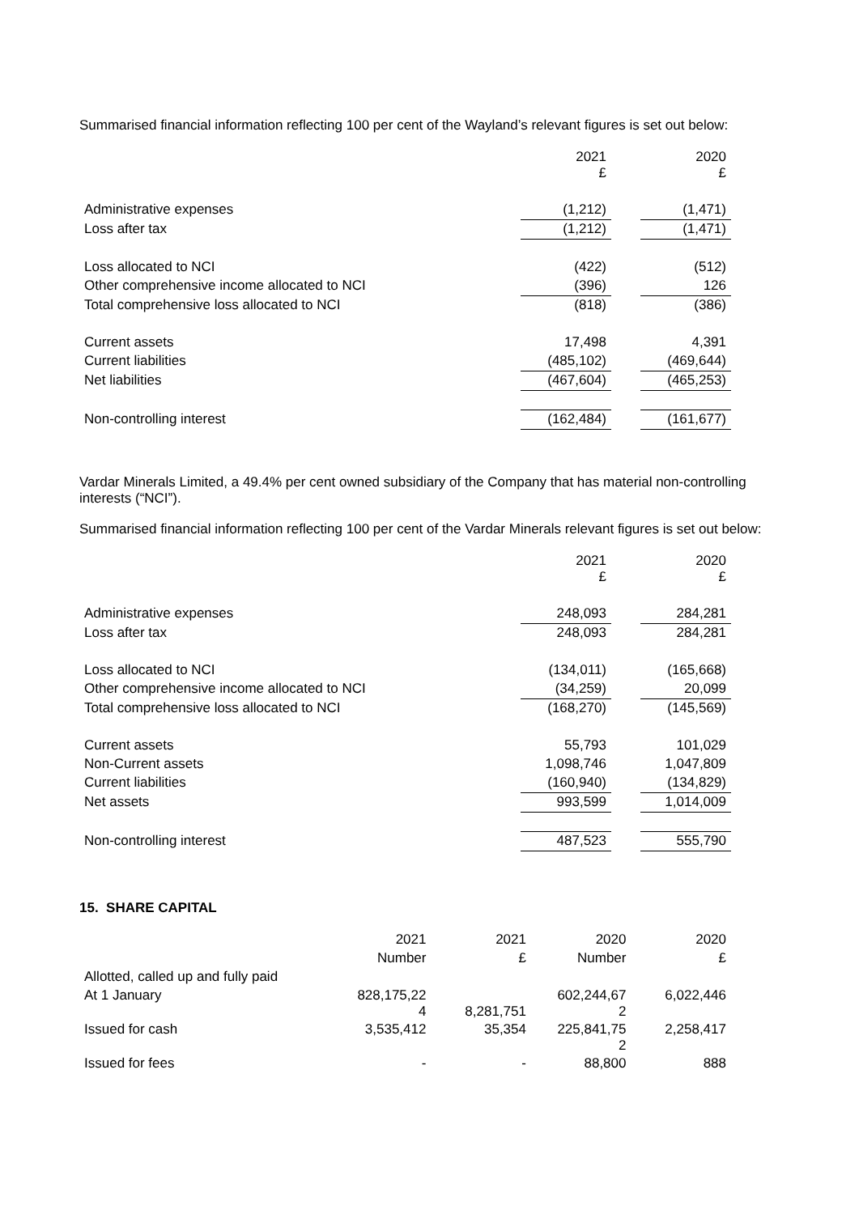Summarised financial information reflecting 100 per cent of the Wayland’s relevant figures is set out below:
| | 2021 £ | | 2020 £ |
| Administrative expenses | (1,212) | | (1,471) |
| Loss after tax | (1,212) | | (1,471) |
| Loss allocated to NCI | (422) | | (512) |
| Other comprehensive income allocated to NCI | (396) | | 126 |
| Total comprehensive loss allocated to NCI | (818) | | (386) |
| Current assets | 17,498 | | 4,391 |
| Current liabilities | (485,102) | | (469,644) |
| Net liabilities | (467,604) | | (465,253) |
| Non-controlling interest | (162,484) | | (161,677) |
Vardar Minerals Limited, a 49.4% per cent owned subsidiary of the Company that has material non-controlling interests (“NCI”).
Summarised financial information reflecting 100 per cent of the Vardar Minerals relevant figures is set out below:
| | 2021 £ | | 2020 £ |
| Administrative expenses | 248,093 | | 284,281 |
| Loss after tax | 248,093 | | 284,281 |
| Loss allocated to NCI | (134,011) | | (165,668) |
| Other comprehensive income allocated to NCI | (34,259) | | 20,099 |
| Total comprehensive loss allocated to NCI | (168,270) | | (145,569) |
| Current assets | 55,793 | | 101,029 |
| Non-Current assets | 1,098,746 | | 1,047,809 |
| Current liabilities | (160,940) | | (134,829) |
| Net assets | 993,599 | | 1,014,009 |
| Non-controlling interest | 487,523 | | 555,790 |
15. SHARE CAPITAL
| | 2021 | 2021 | 2020 | 2020 |
| | Number | £ | Number | £ |
| Allotted, called up and fully paid | | | | |
| At 1 January | 828,175,22 4 | 8,281,751 | 602,244,67 2 | 6,022,446 |
| Issued for cash | 3,535,412 | 35,354 | 225,841,75 2 | 2,258,417 |
| Issued for fees | - | - | 88,800 | 888 |